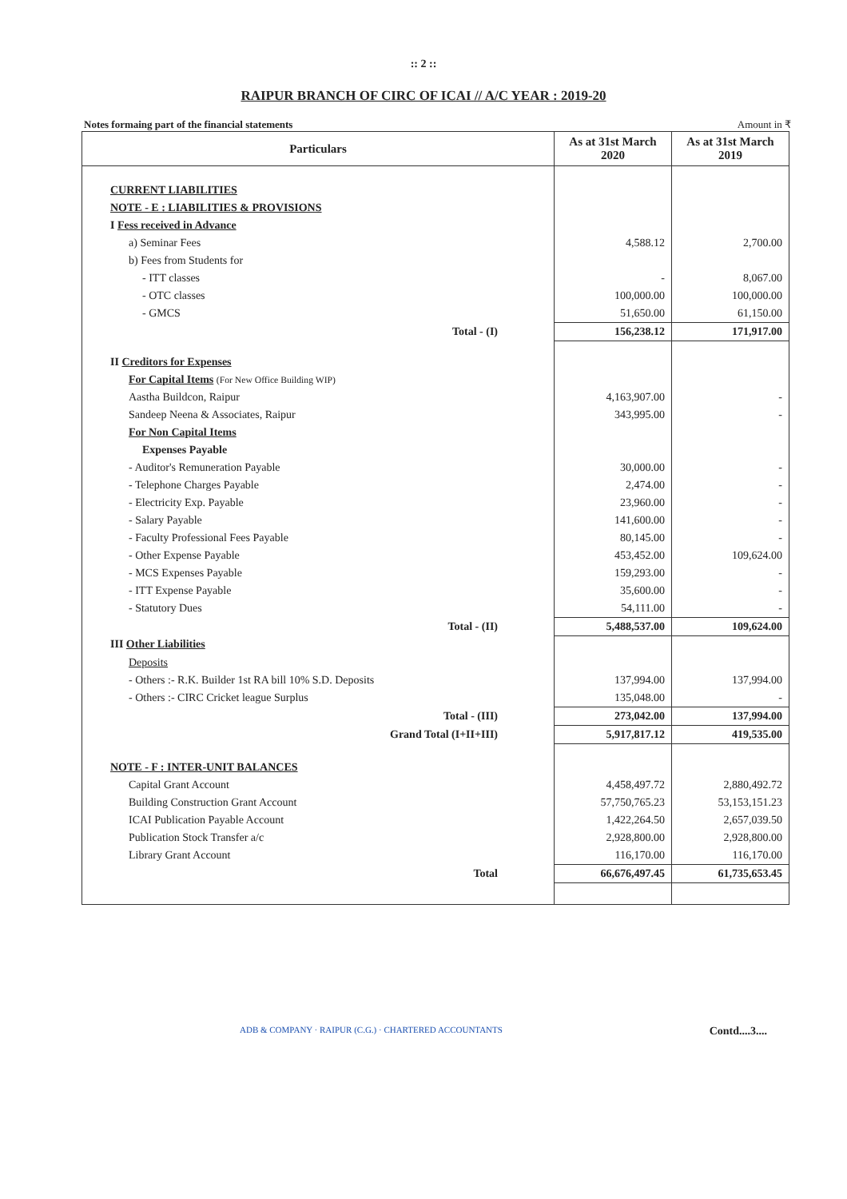:: 2 ::
RAIPUR BRANCH OF CIRC OF ICAI // A/C YEAR : 2019-20
Notes formaing part of the financial statements Amount in ₹
| Particulars | As at 31st March 2020 | As at 31st March 2019 |
| --- | --- | --- |
| CURRENT LIABILITIES | | |
| NOTE - E : LIABILITIES & PROVISIONS | | |
| I Fess received in Advance | | |
| a) Seminar Fees | 4,588.12 | 2,700.00 |
| b) Fees from Students for | | |
| - ITT classes | - | 8,067.00 |
| - OTC classes | 100,000.00 | 100,000.00 |
| - GMCS | 51,650.00 | 61,150.00 |
| Total - (I) | 156,238.12 | 171,917.00 |
| II Creditors for Expenses | | |
| For Capital Items (For New Office Building WIP) | | |
| Aastha Buildcon, Raipur | 4,163,907.00 | - |
| Sandeep Neena & Associates, Raipur | 343,995.00 | - |
| For Non Capital Items | | |
| Expenses Payable | | |
| - Auditor's Remuneration Payable | 30,000.00 | - |
| - Telephone Charges Payable | 2,474.00 | - |
| - Electricity Exp. Payable | 23,960.00 | - |
| - Salary Payable | 141,600.00 | - |
| - Faculty Professional Fees Payable | 80,145.00 | - |
| - Other Expense Payable | 453,452.00 | 109,624.00 |
| - MCS Expenses Payable | 159,293.00 | - |
| - ITT Expense Payable | 35,600.00 | - |
| - Statutory Dues | 54,111.00 | - |
| Total - (II) | 5,488,537.00 | 109,624.00 |
| III Other Liabilities | | |
| Deposits | | |
| - Others :- R.K. Builder 1st RA bill 10% S.D. Deposits | 137,994.00 | 137,994.00 |
| - Others :- CIRC Cricket league Surplus | 135,048.00 | - |
| Total - (III) | 273,042.00 | 137,994.00 |
| Grand Total (I+II+III) | 5,917,817.12 | 419,535.00 |
| NOTE - F : INTER-UNIT BALANCES | | |
| Capital Grant Account | 4,458,497.72 | 2,880,492.72 |
| Building Construction Grant Account | 57,750,765.23 | 53,153,151.23 |
| ICAI Publication Payable Account | 1,422,264.50 | 2,657,039.50 |
| Publication Stock Transfer a/c | 2,928,800.00 | 2,928,800.00 |
| Library Grant Account | 116,170.00 | 116,170.00 |
| Total | 66,676,497.45 | 61,735,653.45 |
ADB & COMPANY · RAIPUR (C.G.) · CHARTERED ACCOUNTANTS Contd....3....